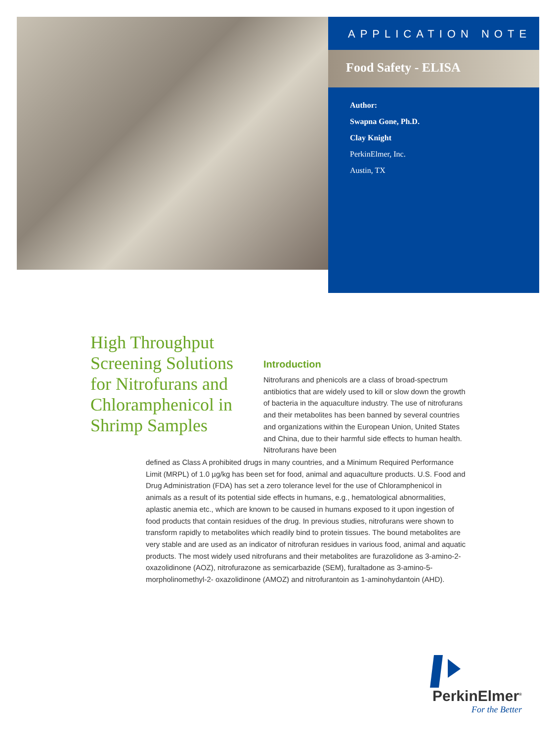APPLICATION NOTE
Food Safety - ELISA
Author:
Swapna Gone, Ph.D.
Clay Knight
PerkinElmer, Inc.
Austin, TX
High Throughput Screening Solutions for Nitrofurans and Chloramphenicol in Shrimp Samples
Introduction
Nitrofurans and phenicols are a class of broad-spectrum antibiotics that are widely used to kill or slow down the growth of bacteria in the aquaculture industry. The use of nitrofurans and their metabolites has been banned by several countries and organizations within the European Union, United States and China, due to their harmful side effects to human health. Nitrofurans have been
defined as Class A prohibited drugs in many countries, and a Minimum Required Performance Limit (MRPL) of 1.0 µg/kg has been set for food, animal and aquaculture products. U.S. Food and Drug Administration (FDA) has set a zero tolerance level for the use of Chloramphenicol in animals as a result of its potential side effects in humans, e.g., hematological abnormalities, aplastic anemia etc., which are known to be caused in humans exposed to it upon ingestion of food products that contain residues of the drug. In previous studies, nitrofurans were shown to transform rapidly to metabolites which readily bind to protein tissues. The bound metabolites are very stable and are used as an indicator of nitrofuran residues in various food, animal and aquatic products. The most widely used nitrofurans and their metabolites are furazolidone as 3-amino-2-oxazolidinone (AOZ), nitrofurazone as semicarbazide (SEM), furaltadone as 3-amino-5-morpholinomethyl-2- oxazolidinone (AMOZ) and nitrofurantoin as 1-aminohydantoin (AHD).
PerkinElmer<sup>®</sup>
For the Better